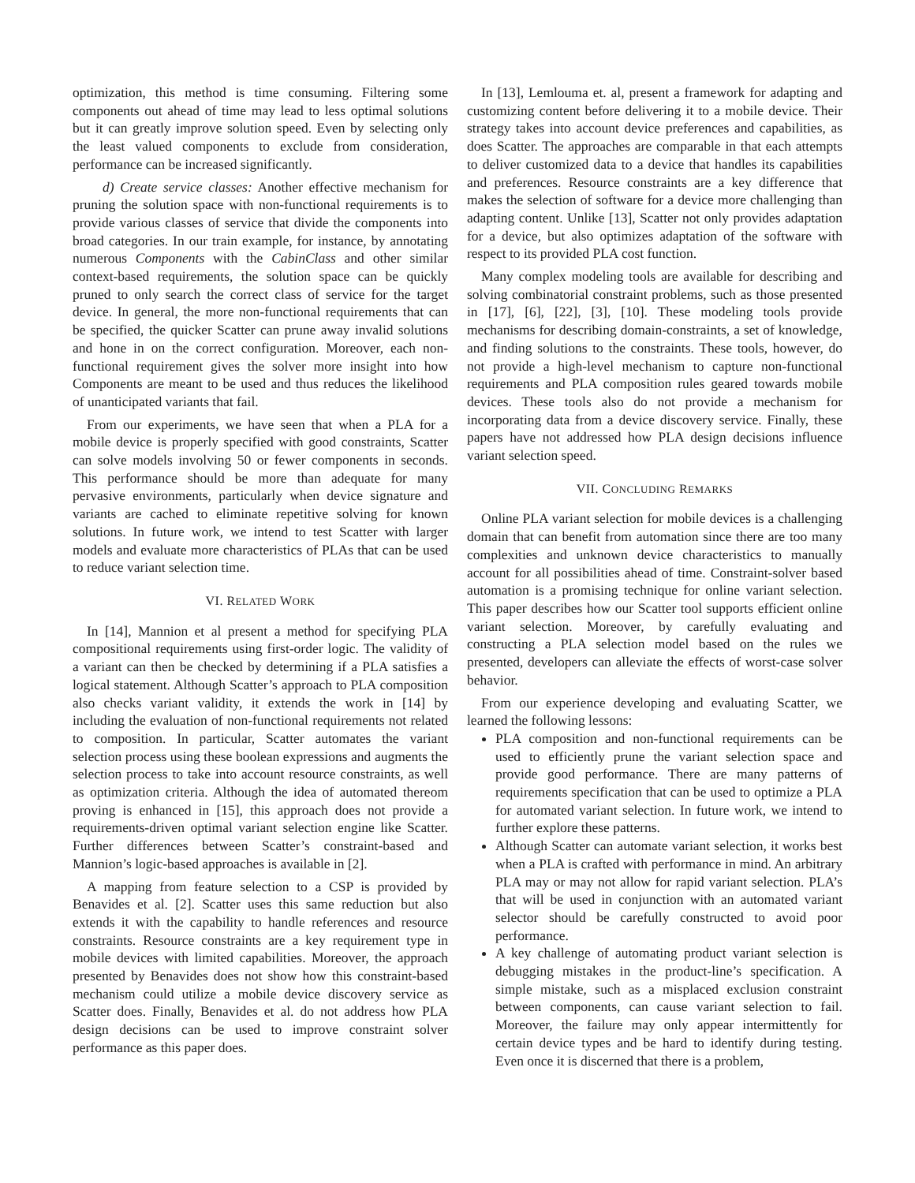optimization, this method is time consuming. Filtering some components out ahead of time may lead to less optimal solutions but it can greatly improve solution speed. Even by selecting only the least valued components to exclude from consideration, performance can be increased significantly.
d) Create service classes: Another effective mechanism for pruning the solution space with non-functional requirements is to provide various classes of service that divide the components into broad categories. In our train example, for instance, by annotating numerous Components with the CabinClass and other similar context-based requirements, the solution space can be quickly pruned to only search the correct class of service for the target device. In general, the more non-functional requirements that can be specified, the quicker Scatter can prune away invalid solutions and hone in on the correct configuration. Moreover, each non-functional requirement gives the solver more insight into how Components are meant to be used and thus reduces the likelihood of unanticipated variants that fail.
From our experiments, we have seen that when a PLA for a mobile device is properly specified with good constraints, Scatter can solve models involving 50 or fewer components in seconds. This performance should be more than adequate for many pervasive environments, particularly when device signature and variants are cached to eliminate repetitive solving for known solutions. In future work, we intend to test Scatter with larger models and evaluate more characteristics of PLAs that can be used to reduce variant selection time.
VI. RELATED WORK
In [14], Mannion et al present a method for specifying PLA compositional requirements using first-order logic. The validity of a variant can then be checked by determining if a PLA satisfies a logical statement. Although Scatter’s approach to PLA composition also checks variant validity, it extends the work in [14] by including the evaluation of non-functional requirements not related to composition. In particular, Scatter automates the variant selection process using these boolean expressions and augments the selection process to take into account resource constraints, as well as optimization criteria. Although the idea of automated thereom proving is enhanced in [15], this approach does not provide a requirements-driven optimal variant selection engine like Scatter. Further differences between Scatter’s constraint-based and Mannion’s logic-based approaches is available in [2].
A mapping from feature selection to a CSP is provided by Benavides et al. [2]. Scatter uses this same reduction but also extends it with the capability to handle references and resource constraints. Resource constraints are a key requirement type in mobile devices with limited capabilities. Moreover, the approach presented by Benavides does not show how this constraint-based mechanism could utilize a mobile device discovery service as Scatter does. Finally, Benavides et al. do not address how PLA design decisions can be used to improve constraint solver performance as this paper does.
In [13], Lemlouma et. al, present a framework for adapting and customizing content before delivering it to a mobile device. Their strategy takes into account device preferences and capabilities, as does Scatter. The approaches are comparable in that each attempts to deliver customized data to a device that handles its capabilities and preferences. Resource constraints are a key difference that makes the selection of software for a device more challenging than adapting content. Unlike [13], Scatter not only provides adaptation for a device, but also optimizes adaptation of the software with respect to its provided PLA cost function.
Many complex modeling tools are available for describing and solving combinatorial constraint problems, such as those presented in [17], [6], [22], [3], [10]. These modeling tools provide mechanisms for describing domain-constraints, a set of knowledge, and finding solutions to the constraints. These tools, however, do not provide a high-level mechanism to capture non-functional requirements and PLA composition rules geared towards mobile devices. These tools also do not provide a mechanism for incorporating data from a device discovery service. Finally, these papers have not addressed how PLA design decisions influence variant selection speed.
VII. CONCLUDING REMARKS
Online PLA variant selection for mobile devices is a challenging domain that can benefit from automation since there are too many complexities and unknown device characteristics to manually account for all possibilities ahead of time. Constraint-solver based automation is a promising technique for online variant selection. This paper describes how our Scatter tool supports efficient online variant selection. Moreover, by carefully evaluating and constructing a PLA selection model based on the rules we presented, developers can alleviate the effects of worst-case solver behavior.
From our experience developing and evaluating Scatter, we learned the following lessons:
PLA composition and non-functional requirements can be used to efficiently prune the variant selection space and provide good performance. There are many patterns of requirements specification that can be used to optimize a PLA for automated variant selection. In future work, we intend to further explore these patterns.
Although Scatter can automate variant selection, it works best when a PLA is crafted with performance in mind. An arbitrary PLA may or may not allow for rapid variant selection. PLA’s that will be used in conjunction with an automated variant selector should be carefully constructed to avoid poor performance.
A key challenge of automating product variant selection is debugging mistakes in the product-line’s specification. A simple mistake, such as a misplaced exclusion constraint between components, can cause variant selection to fail. Moreover, the failure may only appear intermittently for certain device types and be hard to identify during testing. Even once it is discerned that there is a problem,